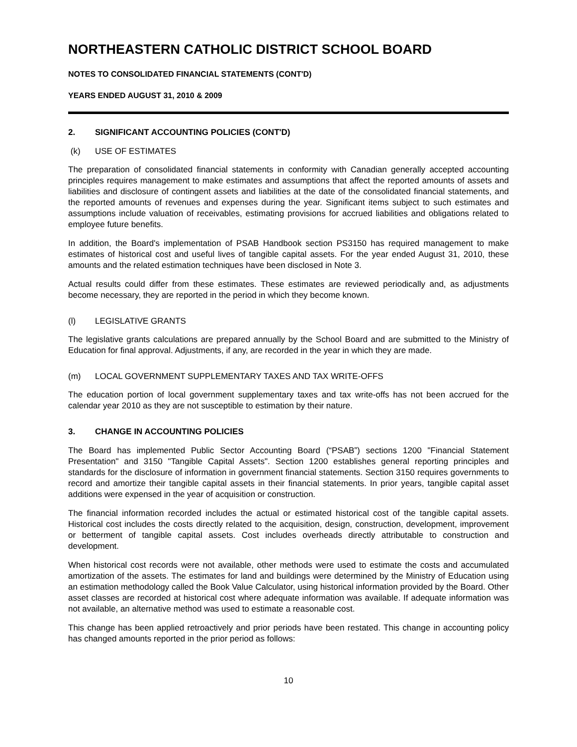NORTHEASTERN CATHOLIC DISTRICT SCHOOL BOARD
NOTES TO CONSOLIDATED FINANCIAL STATEMENTS (CONT'D)
YEARS ENDED AUGUST 31, 2010 & 2009
2. SIGNIFICANT ACCOUNTING POLICIES (CONT'D)
(k) USE OF ESTIMATES
The preparation of consolidated financial statements in conformity with Canadian generally accepted accounting principles requires management to make estimates and assumptions that affect the reported amounts of assets and liabilities and disclosure of contingent assets and liabilities at the date of the consolidated financial statements, and the reported amounts of revenues and expenses during the year. Significant items subject to such estimates and assumptions include valuation of receivables, estimating provisions for accrued liabilities and obligations related to employee future benefits.
In addition, the Board's implementation of PSAB Handbook section PS3150 has required management to make estimates of historical cost and useful lives of tangible capital assets. For the year ended August 31, 2010, these amounts and the related estimation techniques have been disclosed in Note 3.
Actual results could differ from these estimates. These estimates are reviewed periodically and, as adjustments become necessary, they are reported in the period in which they become known.
(l) LEGISLATIVE GRANTS
The legislative grants calculations are prepared annually by the School Board and are submitted to the Ministry of Education for final approval. Adjustments, if any, are recorded in the year in which they are made.
(m) LOCAL GOVERNMENT SUPPLEMENTARY TAXES AND TAX WRITE-OFFS
The education portion of local government supplementary taxes and tax write-offs has not been accrued for the calendar year 2010 as they are not susceptible to estimation by their nature.
3. CHANGE IN ACCOUNTING POLICIES
The Board has implemented Public Sector Accounting Board (“PSAB”) sections 1200 "Financial Statement Presentation" and 3150 "Tangible Capital Assets". Section 1200 establishes general reporting principles and standards for the disclosure of information in government financial statements. Section 3150 requires governments to record and amortize their tangible capital assets in their financial statements. In prior years, tangible capital asset additions were expensed in the year of acquisition or construction.
The financial information recorded includes the actual or estimated historical cost of the tangible capital assets. Historical cost includes the costs directly related to the acquisition, design, construction, development, improvement or betterment of tangible capital assets. Cost includes overheads directly attributable to construction and development.
When historical cost records were not available, other methods were used to estimate the costs and accumulated amortization of the assets. The estimates for land and buildings were determined by the Ministry of Education using an estimation methodology called the Book Value Calculator, using historical information provided by the Board. Other asset classes are recorded at historical cost where adequate information was available. If adequate information was not available, an alternative method was used to estimate a reasonable cost.
This change has been applied retroactively and prior periods have been restated. This change in accounting policy has changed amounts reported in the prior period as follows:
10